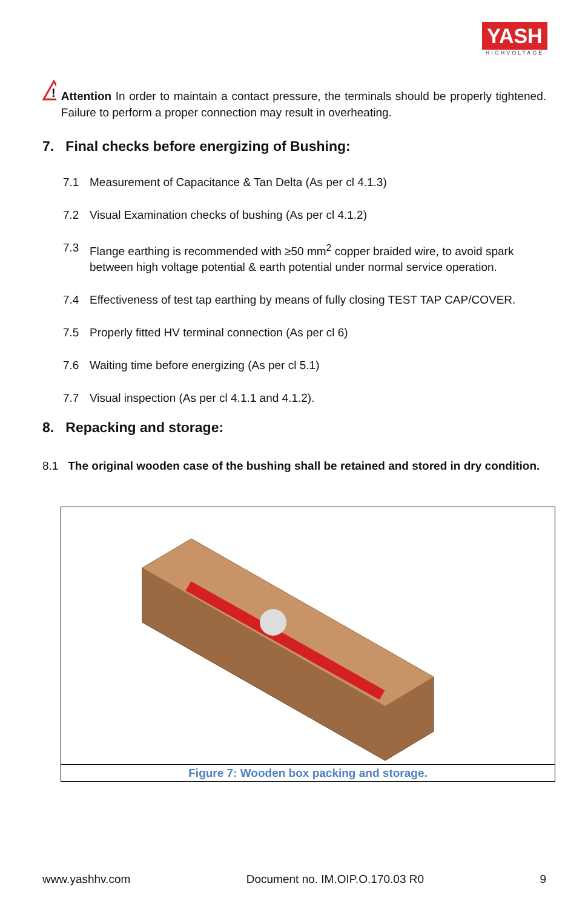YASH
HIGHVOLTAGE
!
Attention In order to maintain a contact pressure, the terminals should be properly tightened. Failure to perform a proper connection may result in overheating.
7. Final checks before energizing of Bushing:
7.1 Measurement of Capacitance & Tan Delta (As per cl 4.1.3)
7.2 Visual Examination checks of bushing (As per cl 4.1.2)
7.3 Flange earthing is recommended with ≥50 mm<sup>2</sup> copper braided wire, to avoid spark between high voltage potential & earth potential under normal service operation.
7.4 Effectiveness of test tap earthing by means of fully closing TEST TAP CAP/COVER.
7.5 Properly fitted HV terminal connection (As per cl 6)
7.6 Waiting time before energizing (As per cl 5.1)
7.7 Visual inspection (As per cl 4.1.1 and 4.1.2).
8. Repacking and storage:
8.1 The original wooden case of the bushing shall be retained and stored in dry condition.
Figure 7: Wooden box packing and storage.
www.yashhv.com Document no. IM.OIP.O.170.03 R0 9